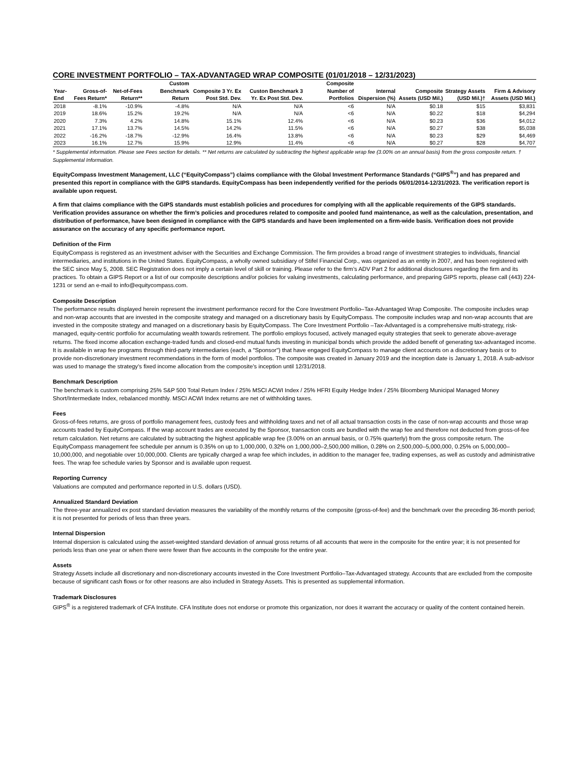CORE INVESTMENT PORTFOLIO – TAX-ADVANTAGED WRAP COMPOSITE (01/01/2018 – 12/31/2023)
| Year-End | Gross-of-Fees Return* | Net-of-Fees Return** | Custom Benchmark Return | Composite 3 Yr. Ex Post Std. Dev. | Custon Benchmark 3 Yr. Ex Post Std. Dev. | Composite Number of Portfolios | Internal Dispersion (%) | Composite Assets (USD Mil.) | Strategy Assets (USD Mil.)† | Firm & Advisory Assets (USD Mil.) |
| --- | --- | --- | --- | --- | --- | --- | --- | --- | --- | --- |
| 2018 | -8.1% | -10.9% | -4.8% | N/A | N/A | <6 | N/A | $0.18 | $15 | $3,831 |
| 2019 | 18.6% | 15.2% | 19.2% | N/A | N/A | <6 | N/A | $0.22 | $18 | $4,294 |
| 2020 | 7.3% | 4.2% | 14.8% | 15.1% | 12.4% | <6 | N/A | $0.23 | $36 | $4,012 |
| 2021 | 17.1% | 13.7% | 14.5% | 14.2% | 11.5% | <6 | N/A | $0.27 | $38 | $5,038 |
| 2022 | -16.2% | -18.7% | -12.9% | 16.4% | 13.8% | <6 | N/A | $0.23 | $29 | $4,469 |
| 2023 | 16.1% | 12.7% | 15.9% | 12.9% | 11.4% | <6 | N/A | $0.27 | $28 | $4,707 |
* Supplemental information. Please see Fees section for details. ** Net returns are calculated by subtracting the highest applicable wrap fee (3.00% on an annual basis) from the gross composite return. † Supplemental Information.
EquityCompass Investment Management, LLC (“EquityCompass”) claims compliance with the Global Investment Performance Standards (“GIPS<sup>®</sup>”) and has prepared and presented this report in compliance with the GIPS standards. EquityCompass has been independently verified for the periods 06/01/2014-12/31/2023. The verification report is available upon request.
A firm that claims compliance with the GIPS standards must establish policies and procedures for complying with all the applicable requirements of the GIPS standards. Verification provides assurance on whether the firm’s policies and procedures related to composite and pooled fund maintenance, as well as the calculation, presentation, and distribution of performance, have been designed in compliance with the GIPS standards and have been implemented on a firm-wide basis. Verification does not provide assurance on the accuracy of any specific performance report.
Definition of the Firm
EquityCompass is registered as an investment adviser with the Securities and Exchange Commission. The firm provides a broad range of investment strategies to individuals, financial intermediaries, and institutions in the United States. EquityCompass, a wholly owned subsidiary of Stifel Financial Corp., was organized as an entity in 2007, and has been registered with the SEC since May 5, 2008. SEC Registration does not imply a certain level of skill or training. Please refer to the firm’s ADV Part 2 for additional disclosures regarding the firm and its practices. To obtain a GIPS Report or a list of our composite descriptions and/or policies for valuing investments, calculating performance, and preparing GIPS reports, please call (443) 224-1231 or send an e-mail to info@equitycompass.com.
Composite Description
The performance results displayed herein represent the investment performance record for the Core Investment Portfolio–Tax-Advantaged Wrap Composite. The composite includes wrap and non-wrap accounts that are invested in the composite strategy and managed on a discretionary basis by EquityCompass. The composite includes wrap and non-wrap accounts that are invested in the composite strategy and managed on a discretionary basis by EquityCompass. The Core Investment Portfolio –Tax-Advantaged is a comprehensive multi-strategy, risk-managed, equity-centric portfolio for accumulating wealth towards retirement. The portfolio employs focused, actively managed equity strategies that seek to generate above-average returns. The fixed income allocation exchange-traded funds and closed-end mutual funds investing in municipal bonds which provide the added benefit of generating tax-advantaged income. It is available in wrap fee programs through third-party intermediaries (each, a "Sponsor") that have engaged EquityCompass to manage client accounts on a discretionary basis or to provide non-discretionary investment recommendations in the form of model portfolios. The composite was created in January 2019 and the inception date is January 1, 2018. A sub-advisor was used to manage the strategy’s fixed income allocation from the composite’s inception until 12/31/2018.
Benchmark Description
The benchmark is custom comprising 25% S&P 500 Total Return Index / 25% MSCI ACWI Index / 25% HFRI Equity Hedge Index / 25% Bloomberg Municipal Managed Money Short/Intermediate Index, rebalanced monthly. MSCI ACWI Index returns are net of withholding taxes.
Fees
Gross-of-fees returns, are gross of portfolio management fees, custody fees and withholding taxes and net of all actual transaction costs in the case of non-wrap accounts and those wrap accounts traded by EquityCompass. If the wrap account trades are executed by the Sponsor, transaction costs are bundled with the wrap fee and therefore not deducted from gross-of-fee return calculation. Net returns are calculated by subtracting the highest applicable wrap fee (3.00% on an annual basis, or 0.75% quarterly) from the gross composite return. The EquityCompass management fee schedule per annum is 0.35% on up to 1,000,000, 0.32% on 1,000,000–2,500,000 million, 0.28% on 2,500,000–5,000,000, 0.25% on 5,000,000–10,000,000, and negotiable over 10,000,000. Clients are typically charged a wrap fee which includes, in addition to the manager fee, trading expenses, as well as custody and administrative fees. The wrap fee schedule varies by Sponsor and is available upon request.
Reporting Currency
Valuations are computed and performance reported in U.S. dollars (USD).
Annualized Standard Deviation
The three-year annualized ex post standard deviation measures the variability of the monthly returns of the composite (gross-of-fee) and the benchmark over the preceding 36-month period; it is not presented for periods of less than three years.
Internal Dispersion
Internal dispersion is calculated using the asset-weighted standard deviation of annual gross returns of all accounts that were in the composite for the entire year; it is not presented for periods less than one year or when there were fewer than five accounts in the composite for the entire year.
Assets
Strategy Assets include all discretionary and non-discretionary accounts invested in the Core Investment Portfolio–Tax-Advantaged strategy. Accounts that are excluded from the composite because of significant cash flows or for other reasons are also included in Strategy Assets. This is presented as supplemental information.
Trademark Disclosures
GIPS<sup>®</sup> is a registered trademark of CFA Institute. CFA Institute does not endorse or promote this organization, nor does it warrant the accuracy or quality of the content contained herein.